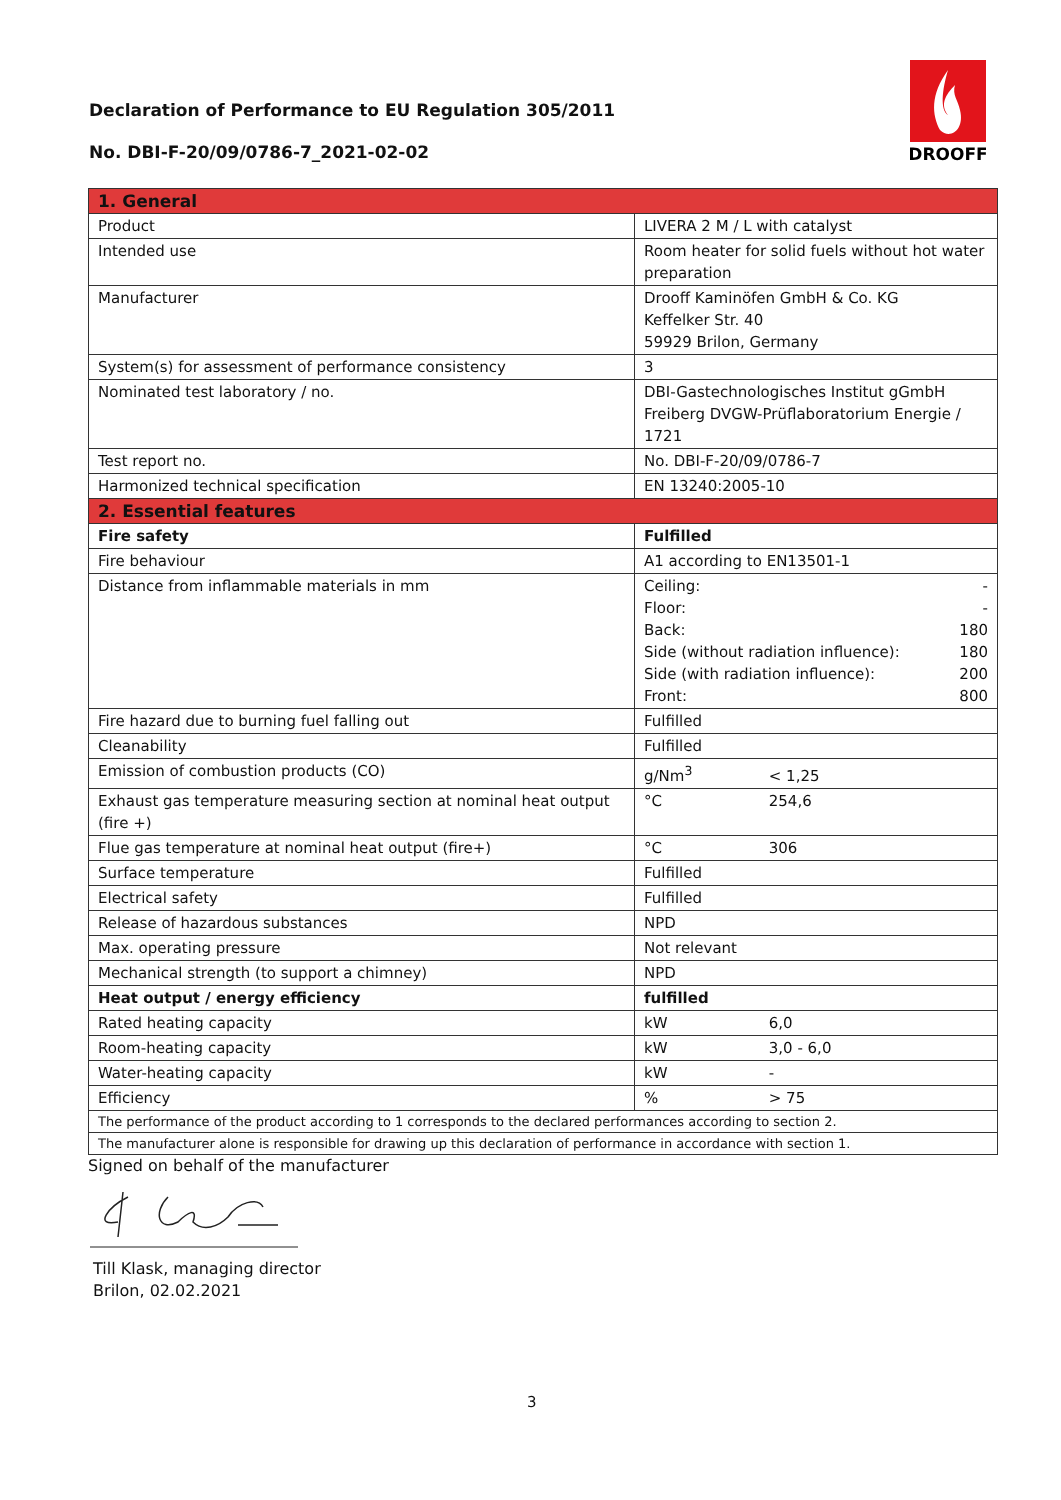Declaration of Performance to EU Regulation 305/2011
No. DBI-F-20/09/0786-7_2021-02-02
DROOFF
| 1. General | |
| Product | LIVERA 2 M / L with catalyst |
| Intended use | Room heater for solid fuels without hot water preparation |
| Manufacturer | Drooff Kaminöfen GmbH & Co. KG Keffelker Str. 40 59929 Brilon, Germany |
| System(s) for assessment of performance consistency | 3 |
| Nominated test laboratory / no. | DBI-Gastechnologisches Institut gGmbH Freiberg DVGW-Prüflaboratorium Energie / 1721 |
| Test report no. | No. DBI-F-20/09/0786-7 |
| Harmonized technical specification | EN 13240:2005-10 |
| 2. Essential features | |
| Fire safety | Fulfilled |
| Fire behaviour | A1 according to EN13501-1 |
| Distance from inflammable materials in mm | Ceiling: - Floor: - Back: 180 Side (without radiation influence): 180 Side (with radiation influence): 200 Front: 800 |
| Fire hazard due to burning fuel falling out | Fulfilled |
| Cleanability | Fulfilled |
| Emission of combustion products (CO) | g/Nm<sup>3</sup> < 1,25 |
| Exhaust gas temperature measuring section at nominal heat output (fire +) | °C 254,6 |
| Flue gas temperature at nominal heat output (fire+) | °C 306 |
| Surface temperature | Fulfilled |
| Electrical safety | Fulfilled |
| Release of hazardous substances | NPD |
| Max. operating pressure | Not relevant |
| Mechanical strength (to support a chimney) | NPD |
| Heat output / energy efficiency | fulfilled |
| Rated heating capacity | kW 6,0 |
| Room-heating capacity | kW 3,0 - 6,0 |
| Water-heating capacity | kW - |
| Efficiency | % > 75 |
| The performance of the product according to 1 corresponds to the declared performances according to section 2. | |
| The manufacturer alone is responsible for drawing up this declaration of performance in accordance with section 1. | |
Signed on behalf of the manufacturer
Till Klask, managing director
Brilon, 02.02.2021
3